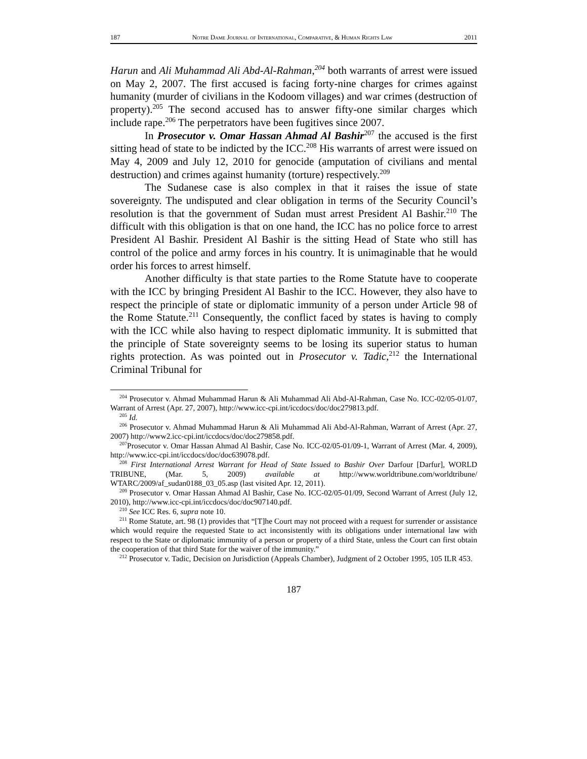187 Notre Dame Journal of International, Comparative, & Human Rights Law 2011
Harun and Ali Muhammad Ali Abd-Al-Rahman,<sup>204</sup> both warrants of arrest were issued on May 2, 2007. The first accused is facing forty-nine charges for crimes against humanity (murder of civilians in the Kodoom villages) and war crimes (destruction of property).<sup>205</sup> The second accused has to answer fifty-one similar charges which include rape.<sup>206</sup> The perpetrators have been fugitives since 2007.
In Prosecutor v. Omar Hassan Ahmad Al Bashir<sup>207</sup> the accused is the first sitting head of state to be indicted by the ICC.<sup>208</sup> His warrants of arrest were issued on May 4, 2009 and July 12, 2010 for genocide (amputation of civilians and mental destruction) and crimes against humanity (torture) respectively.<sup>209</sup>
The Sudanese case is also complex in that it raises the issue of state sovereignty. The undisputed and clear obligation in terms of the Security Council’s resolution is that the government of Sudan must arrest President Al Bashir.<sup>210</sup> The difficult with this obligation is that on one hand, the ICC has no police force to arrest President Al Bashir. President Al Bashir is the sitting Head of State who still has control of the police and army forces in his country. It is unimaginable that he would order his forces to arrest himself.
Another difficulty is that state parties to the Rome Statute have to cooperate with the ICC by bringing President Al Bashir to the ICC. However, they also have to respect the principle of state or diplomatic immunity of a person under Article 98 of the Rome Statute.<sup>211</sup> Consequently, the conflict faced by states is having to comply with the ICC while also having to respect diplomatic immunity. It is submitted that the principle of State sovereignty seems to be losing its superior status to human rights protection. As was pointed out in Prosecutor v. Tadic,<sup>212</sup> the International Criminal Tribunal for
<sup>204</sup> Prosecutor v. Ahmad Muhammad Harun & Ali Muhammad Ali Abd-Al-Rahman, Case No. ICC-02/05-01/07, Warrant of Arrest (Apr. 27, 2007), http://www.icc-cpi.int/iccdocs/doc/doc279813.pdf.
<sup>205</sup> Id.
<sup>206</sup> Prosecutor v. Ahmad Muhammad Harun & Ali Muhammad Ali Abd-Al-Rahman, Warrant of Arrest (Apr. 27, 2007) http://www2.icc-cpi.int/iccdocs/doc/doc279858.pdf.
<sup>207</sup> Prosecutor v. Omar Hassan Ahmad Al Bashir, Case No. ICC-02/05-01/09-1, Warrant of Arrest (Mar. 4, 2009), http://www.icc-cpi.int/iccdocs/doc/doc639078.pdf.
<sup>208</sup> First International Arrest Warrant for Head of State Issued to Bashir Over Darfour [Darfur], WORLD TRIBUNE, (Mar. 5, 2009) available at http://www.worldtribune.com/worldtribune/ WTARC/2009/af_sudan0188_03_05.asp (last visited Apr. 12, 2011).
<sup>209</sup> Prosecutor v. Omar Hassan Ahmad Al Bashir, Case No. ICC-02/05-01/09, Second Warrant of Arrest (July 12, 2010), http://www.icc-cpi.int/iccdocs/doc/doc907140.pdf.
<sup>210</sup> See ICC Res. 6, supra note 10.
<sup>211</sup> Rome Statute, art. 98 (1) provides that “[T]he Court may not proceed with a request for surrender or assistance which would require the requested State to act inconsistently with its obligations under international law with respect to the State or diplomatic immunity of a person or property of a third State, unless the Court can first obtain the cooperation of that third State for the waiver of the immunity.”
<sup>212</sup> Prosecutor v. Tadic, Decision on Jurisdiction (Appeals Chamber), Judgment of 2 October 1995, 105 ILR 453.
187